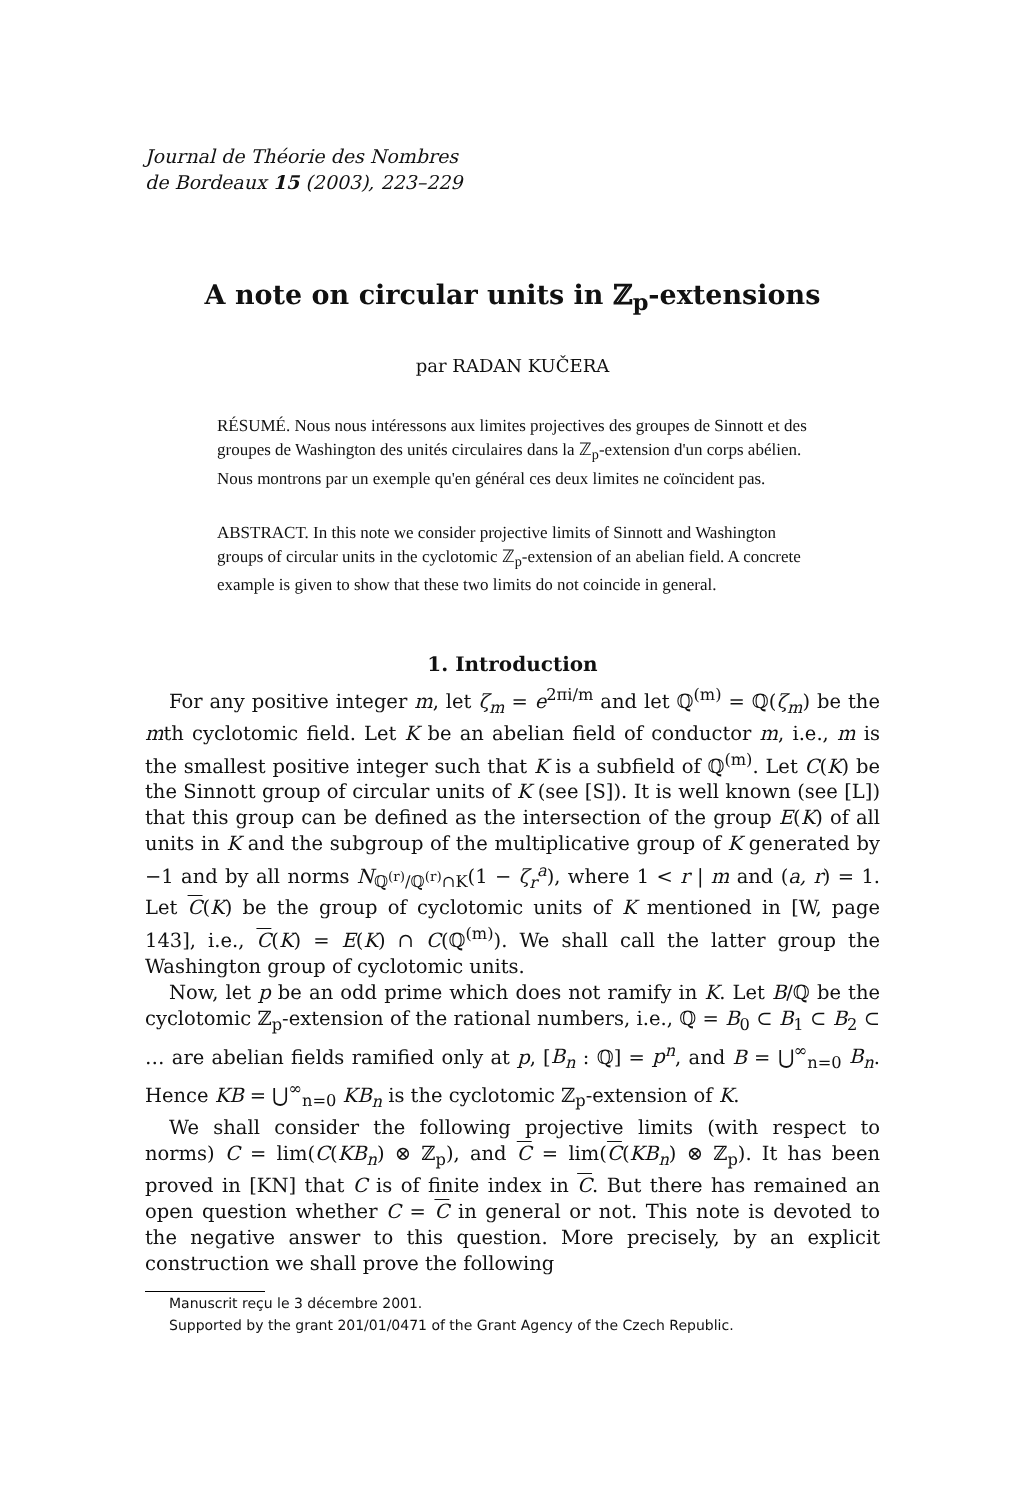Journal de Théorie des Nombres
de Bordeaux 15 (2003), 223–229
A note on circular units in ℤ<sub>p</sub>-extensions
par RADAN KUČERA
RÉSUMÉ. Nous nous intéressons aux limites projectives des groupes de Sinnott et des groupes de Washington des unités circulaires dans la ℤ<sub>p</sub>-extension d'un corps abélien. Nous montrons par un exemple qu'en général ces deux limites ne coïncident pas.
ABSTRACT. In this note we consider projective limits of Sinnott and Washington groups of circular units in the cyclotomic ℤ<sub>p</sub>-extension of an abelian field. A concrete example is given to show that these two limits do not coincide in general.
1. Introduction
For any positive integer m, let ζ<sub>m</sub> = e<sup>2πi/m</sup> and let ℚ<sup>(m)</sup> = ℚ(ζ<sub>m</sub>) be the mth cyclotomic field. Let K be an abelian field of conductor m, i.e., m is the smallest positive integer such that K is a subfield of ℚ<sup>(m)</sup>. Let C(K) be the Sinnott group of circular units of K (see [S]). It is well known (see [L]) that this group can be defined as the intersection of the group E(K) of all units in K and the subgroup of the multiplicative group of K generated by −1 and by all norms N<sub>ℚ<sup>(r)</sup>/ℚ<sup>(r)</sup>∩K</sub>(1 − ζ<sub>r</sub><sup>a</sup>), where 1 < r | m and (a, r) = 1. Let C(K) be the group of cyclotomic units of K mentioned in [W, page 143], i.e., C(K) = E(K) ∩ C(ℚ<sup>(m)</sup>). We shall call the latter group the Washington group of cyclotomic units.
Now, let p be an odd prime which does not ramify in K. Let B/ℚ be the cyclotomic ℤ<sub>p</sub>-extension of the rational numbers, i.e., ℚ = B<sub>0</sub> ⊂ B<sub>1</sub> ⊂ B<sub>2</sub> ⊂ … are abelian fields ramified only at p, [B<sub>n</sub> : ℚ] = p<sup>n</sup>, and B = ⋃<sup>∞</sup><sub>n=0</sub> B<sub>n</sub>. Hence KB = ⋃<sup>∞</sup><sub>n=0</sub> KB<sub>n</sub> is the cyclotomic ℤ<sub>p</sub>-extension of K.
We shall consider the following projective limits (with respect to norms) C = lim(C(KB<sub>n</sub>) ⊗ ℤ<sub>p</sub>), and C = lim(C(KB<sub>n</sub>) ⊗ ℤ<sub>p</sub>). It has been proved in [KN] that C is of finite index in C. But there has remained an open question whether C = C in general or not. This note is devoted to the negative answer to this question. More precisely, by an explicit construction we shall prove the following
Manuscrit reçu le 3 décembre 2001.
Supported by the grant 201/01/0471 of the Grant Agency of the Czech Republic.